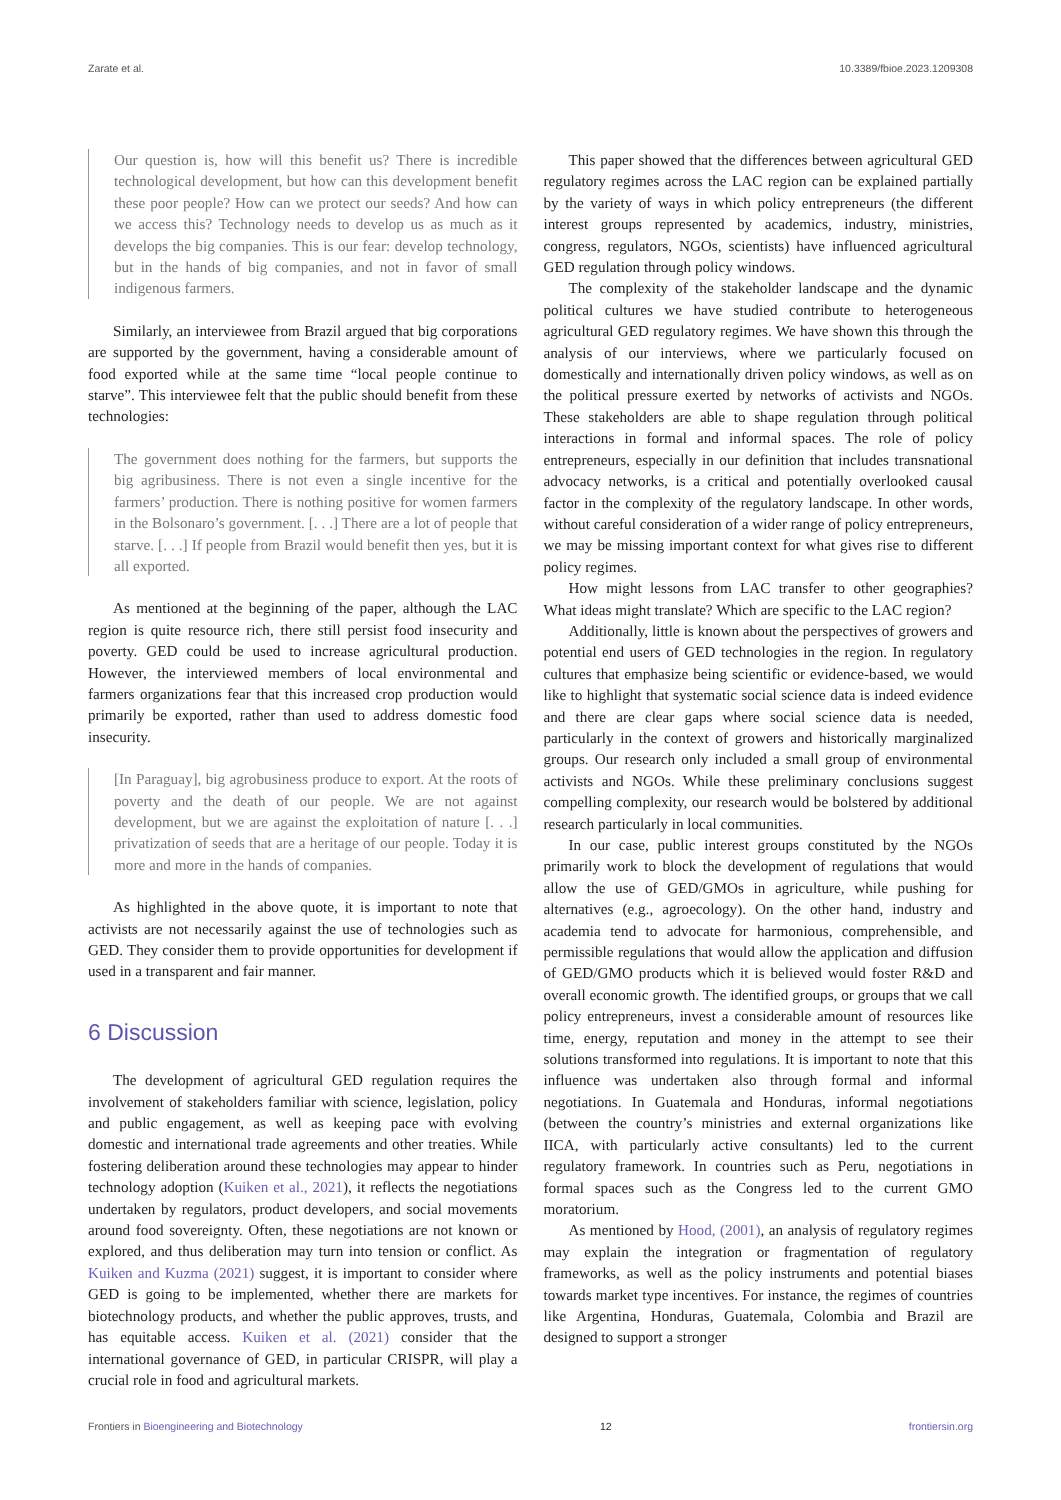Zarate et al. 10.3389/fbioe.2023.1209308
Our question is, how will this benefit us? There is incredible technological development, but how can this development benefit these poor people? How can we protect our seeds? And how can we access this? Technology needs to develop us as much as it develops the big companies. This is our fear: develop technology, but in the hands of big companies, and not in favor of small indigenous farmers.
Similarly, an interviewee from Brazil argued that big corporations are supported by the government, having a considerable amount of food exported while at the same time “local people continue to starve”. This interviewee felt that the public should benefit from these technologies:
The government does nothing for the farmers, but supports the big agribusiness. There is not even a single incentive for the farmers’ production. There is nothing positive for women farmers in the Bolsonaro’s government. [. . .] There are a lot of people that starve. [. . .] If people from Brazil would benefit then yes, but it is all exported.
As mentioned at the beginning of the paper, although the LAC region is quite resource rich, there still persist food insecurity and poverty. GED could be used to increase agricultural production. However, the interviewed members of local environmental and farmers organizations fear that this increased crop production would primarily be exported, rather than used to address domestic food insecurity.
[In Paraguay], big agrobusiness produce to export. At the roots of poverty and the death of our people. We are not against development, but we are against the exploitation of nature [. . .] privatization of seeds that are a heritage of our people. Today it is more and more in the hands of companies.
As highlighted in the above quote, it is important to note that activists are not necessarily against the use of technologies such as GED. They consider them to provide opportunities for development if used in a transparent and fair manner.
6 Discussion
The development of agricultural GED regulation requires the involvement of stakeholders familiar with science, legislation, policy and public engagement, as well as keeping pace with evolving domestic and international trade agreements and other treaties. While fostering deliberation around these technologies may appear to hinder technology adoption (Kuiken et al., 2021), it reflects the negotiations undertaken by regulators, product developers, and social movements around food sovereignty. Often, these negotiations are not known or explored, and thus deliberation may turn into tension or conflict. As Kuiken and Kuzma (2021) suggest, it is important to consider where GED is going to be implemented, whether there are markets for biotechnology products, and whether the public approves, trusts, and has equitable access. Kuiken et al. (2021) consider that the international governance of GED, in particular CRISPR, will play a crucial role in food and agricultural markets.
This paper showed that the differences between agricultural GED regulatory regimes across the LAC region can be explained partially by the variety of ways in which policy entrepreneurs (the different interest groups represented by academics, industry, ministries, congress, regulators, NGOs, scientists) have influenced agricultural GED regulation through policy windows.
The complexity of the stakeholder landscape and the dynamic political cultures we have studied contribute to heterogeneous agricultural GED regulatory regimes. We have shown this through the analysis of our interviews, where we particularly focused on domestically and internationally driven policy windows, as well as on the political pressure exerted by networks of activists and NGOs. These stakeholders are able to shape regulation through political interactions in formal and informal spaces. The role of policy entrepreneurs, especially in our definition that includes transnational advocacy networks, is a critical and potentially overlooked causal factor in the complexity of the regulatory landscape. In other words, without careful consideration of a wider range of policy entrepreneurs, we may be missing important context for what gives rise to different policy regimes.
How might lessons from LAC transfer to other geographies? What ideas might translate? Which are specific to the LAC region?
Additionally, little is known about the perspectives of growers and potential end users of GED technologies in the region. In regulatory cultures that emphasize being scientific or evidence-based, we would like to highlight that systematic social science data is indeed evidence and there are clear gaps where social science data is needed, particularly in the context of growers and historically marginalized groups. Our research only included a small group of environmental activists and NGOs. While these preliminary conclusions suggest compelling complexity, our research would be bolstered by additional research particularly in local communities.
In our case, public interest groups constituted by the NGOs primarily work to block the development of regulations that would allow the use of GED/GMOs in agriculture, while pushing for alternatives (e.g., agroecology). On the other hand, industry and academia tend to advocate for harmonious, comprehensible, and permissible regulations that would allow the application and diffusion of GED/GMO products which it is believed would foster R&D and overall economic growth. The identified groups, or groups that we call policy entrepreneurs, invest a considerable amount of resources like time, energy, reputation and money in the attempt to see their solutions transformed into regulations. It is important to note that this influence was undertaken also through formal and informal negotiations. In Guatemala and Honduras, informal negotiations (between the country’s ministries and external organizations like IICA, with particularly active consultants) led to the current regulatory framework. In countries such as Peru, negotiations in formal spaces such as the Congress led to the current GMO moratorium.
As mentioned by Hood, (2001), an analysis of regulatory regimes may explain the integration or fragmentation of regulatory frameworks, as well as the policy instruments and potential biases towards market type incentives. For instance, the regimes of countries like Argentina, Honduras, Guatemala, Colombia and Brazil are designed to support a stronger
Frontiers in Bioengineering and Biotechnology 12 frontiersin.org